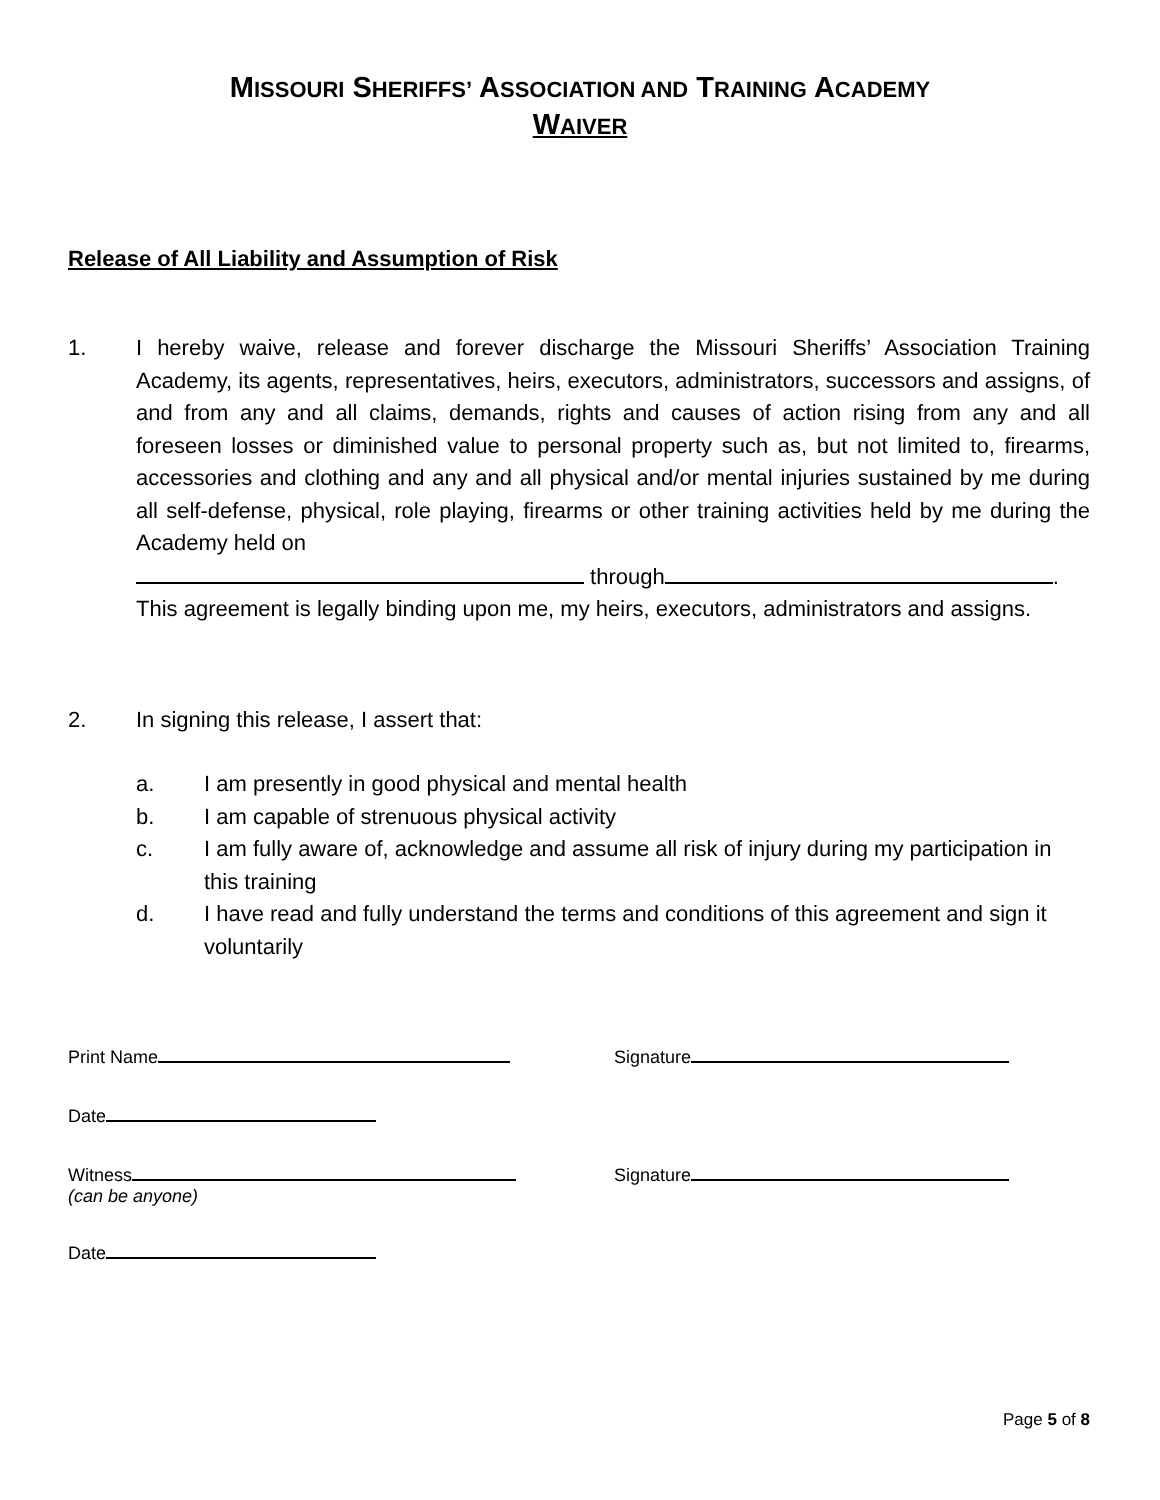MISSOURI SHERIFFS’ ASSOCIATION AND TRAINING ACADEMY
WAIVER
Release of All Liability and Assumption of Risk
1. I hereby waive, release and forever discharge the Missouri Sheriffs’ Association Training Academy, its agents, representatives, heirs, executors, administrators, successors and assigns, of and from any and all claims, demands, rights and causes of action rising from any and all foreseen losses or diminished value to personal property such as, but not limited to, firearms, accessories and clothing and any and all physical and/or mental injuries sustained by me during all self-defense, physical, role playing, firearms or other training activities held by me during the Academy held on
through .
This agreement is legally binding upon me, my heirs, executors, administrators and assigns.
2. In signing this release, I assert that:
a. I am presently in good physical and mental health
b. I am capable of strenuous physical activity
c. I am fully aware of, acknowledge and assume all risk of injury during my participation in this training
d. I have read and fully understand the terms and conditions of this agreement and sign it voluntarily
Print Name Signature
Date
Witness
(can be anyone)
Signature
Date
Page 5 of 8